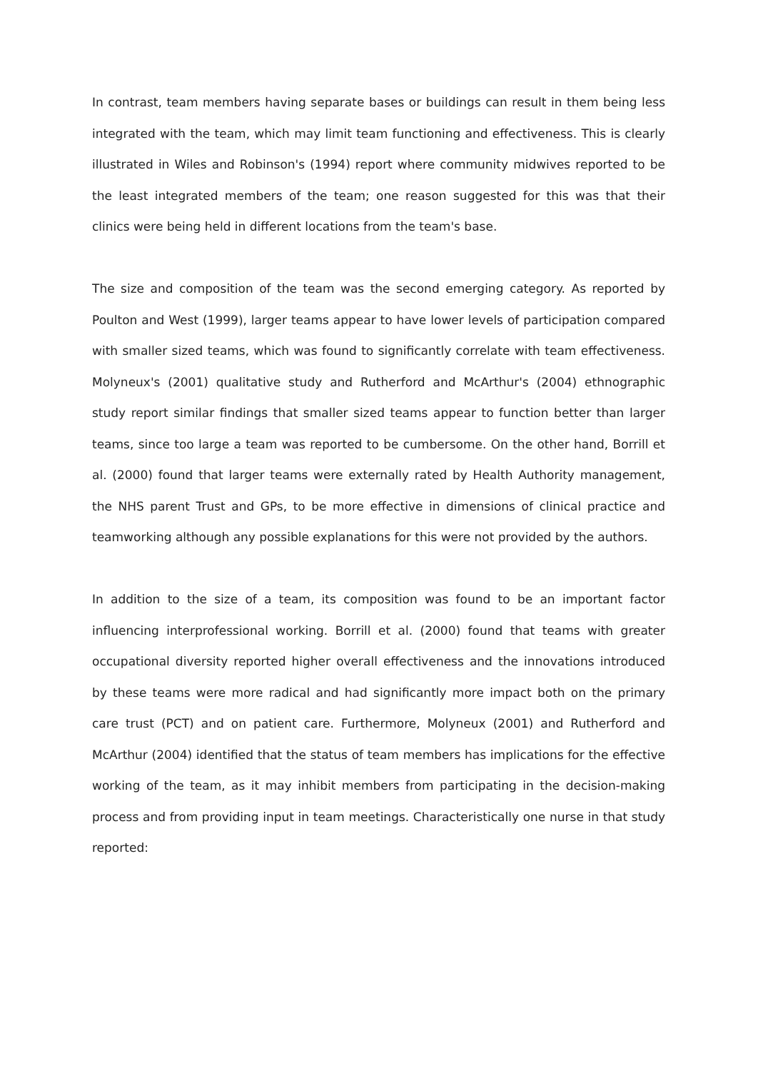In contrast, team members having separate bases or buildings can result in them being less integrated with the team, which may limit team functioning and effectiveness. This is clearly illustrated in Wiles and Robinson's (1994) report where community midwives reported to be the least integrated members of the team; one reason suggested for this was that their clinics were being held in different locations from the team's base.
The size and composition of the team was the second emerging category. As reported by Poulton and West (1999), larger teams appear to have lower levels of participation compared with smaller sized teams, which was found to significantly correlate with team effectiveness. Molyneux's (2001) qualitative study and Rutherford and McArthur's (2004) ethnographic study report similar findings that smaller sized teams appear to function better than larger teams, since too large a team was reported to be cumbersome. On the other hand, Borrill et al. (2000) found that larger teams were externally rated by Health Authority management, the NHS parent Trust and GPs, to be more effective in dimensions of clinical practice and teamworking although any possible explanations for this were not provided by the authors.
In addition to the size of a team, its composition was found to be an important factor influencing interprofessional working. Borrill et al. (2000) found that teams with greater occupational diversity reported higher overall effectiveness and the innovations introduced by these teams were more radical and had significantly more impact both on the primary care trust (PCT) and on patient care. Furthermore, Molyneux (2001) and Rutherford and McArthur (2004) identified that the status of team members has implications for the effective working of the team, as it may inhibit members from participating in the decision-making process and from providing input in team meetings. Characteristically one nurse in that study reported: